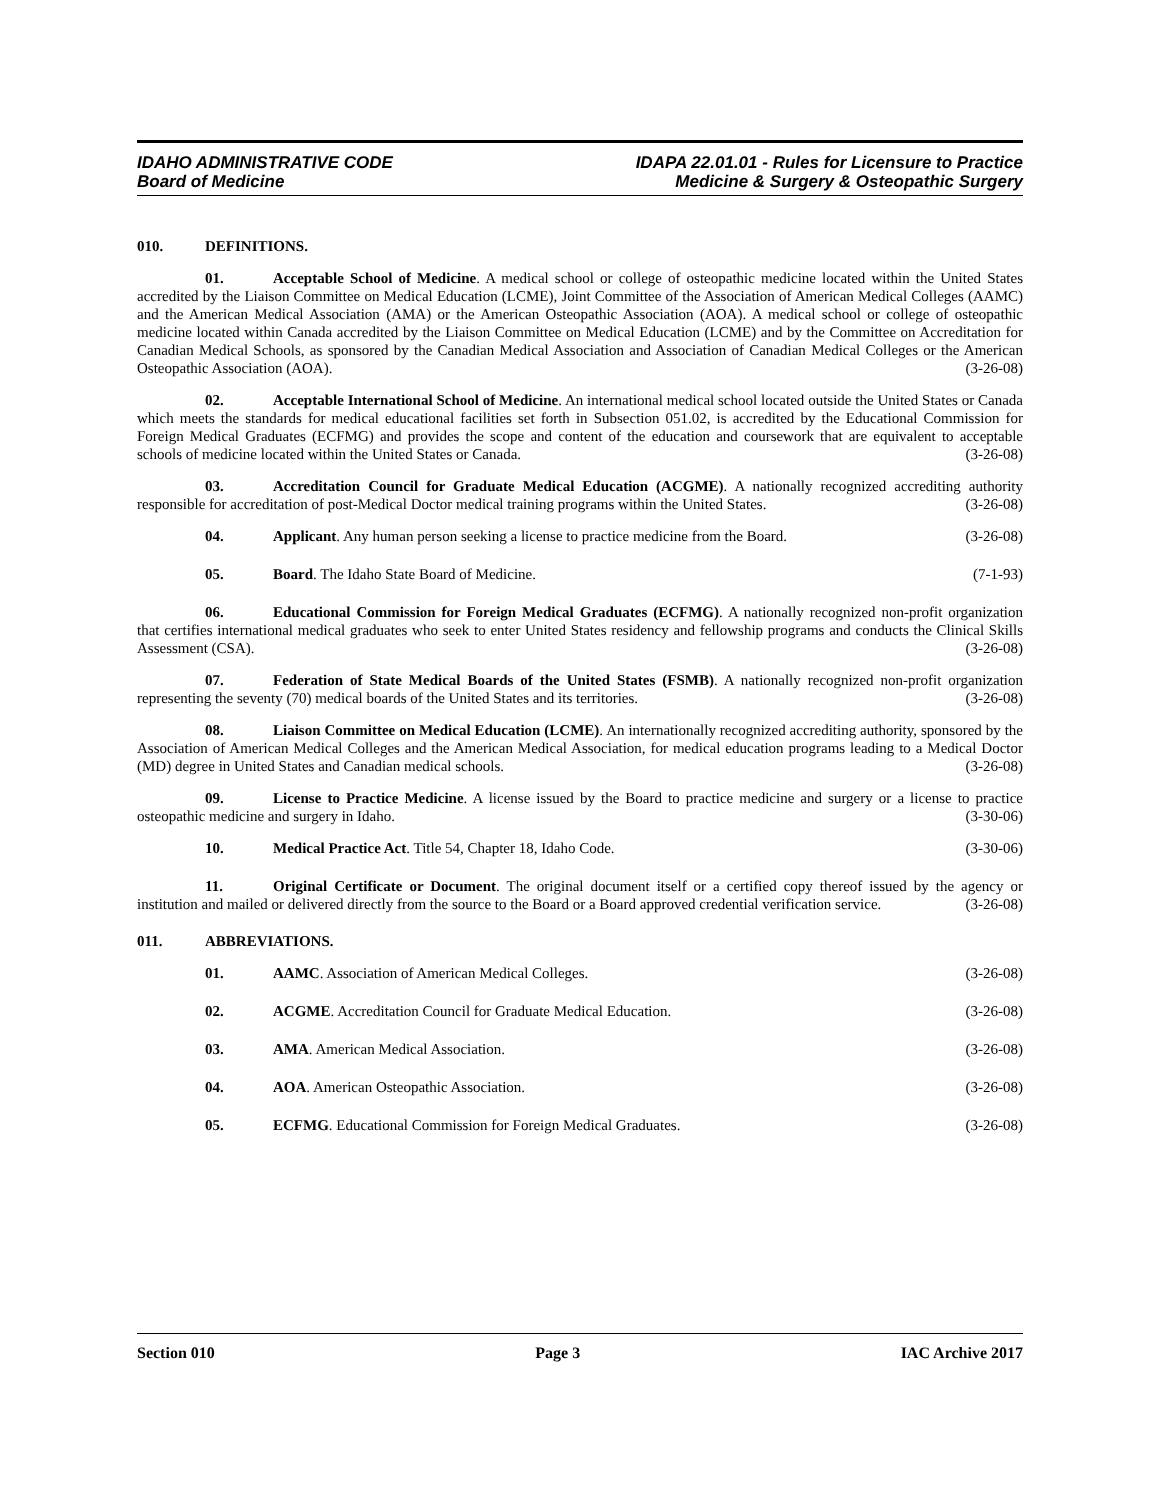IDAHO ADMINISTRATIVE CODE
Board of Medicine
IDAPA 22.01.01 - Rules for Licensure to Practice
Medicine & Surgery & Osteopathic Surgery
010. DEFINITIONS.
01. Acceptable School of Medicine. A medical school or college of osteopathic medicine located within the United States accredited by the Liaison Committee on Medical Education (LCME), Joint Committee of the Association of American Medical Colleges (AAMC) and the American Medical Association (AMA) or the American Osteopathic Association (AOA). A medical school or college of osteopathic medicine located within Canada accredited by the Liaison Committee on Medical Education (LCME) and by the Committee on Accreditation for Canadian Medical Schools, as sponsored by the Canadian Medical Association and Association of Canadian Medical Colleges or the American Osteopathic Association (AOA). (3-26-08)
02. Acceptable International School of Medicine. An international medical school located outside the United States or Canada which meets the standards for medical educational facilities set forth in Subsection 051.02, is accredited by the Educational Commission for Foreign Medical Graduates (ECFMG) and provides the scope and content of the education and coursework that are equivalent to acceptable schools of medicine located within the United States or Canada. (3-26-08)
03. Accreditation Council for Graduate Medical Education (ACGME). A nationally recognized accrediting authority responsible for accreditation of post-Medical Doctor medical training programs within the United States. (3-26-08)
04. Applicant. Any human person seeking a license to practice medicine from the Board. (3-26-08)
05. Board. The Idaho State Board of Medicine. (7-1-93)
06. Educational Commission for Foreign Medical Graduates (ECFMG). A nationally recognized non-profit organization that certifies international medical graduates who seek to enter United States residency and fellowship programs and conducts the Clinical Skills Assessment (CSA). (3-26-08)
07. Federation of State Medical Boards of the United States (FSMB). A nationally recognized non-profit organization representing the seventy (70) medical boards of the United States and its territories. (3-26-08)
08. Liaison Committee on Medical Education (LCME). An internationally recognized accrediting authority, sponsored by the Association of American Medical Colleges and the American Medical Association, for medical education programs leading to a Medical Doctor (MD) degree in United States and Canadian medical schools. (3-26-08)
09. License to Practice Medicine. A license issued by the Board to practice medicine and surgery or a license to practice osteopathic medicine and surgery in Idaho. (3-30-06)
10. Medical Practice Act. Title 54, Chapter 18, Idaho Code. (3-30-06)
11. Original Certificate or Document. The original document itself or a certified copy thereof issued by the agency or institution and mailed or delivered directly from the source to the Board or a Board approved credential verification service. (3-26-08)
011. ABBREVIATIONS.
01. AAMC. Association of American Medical Colleges. (3-26-08)
02. ACGME. Accreditation Council for Graduate Medical Education. (3-26-08)
03. AMA. American Medical Association. (3-26-08)
04. AOA. American Osteopathic Association. (3-26-08)
05. ECFMG. Educational Commission for Foreign Medical Graduates. (3-26-08)
Section 010 Page 3 IAC Archive 2017